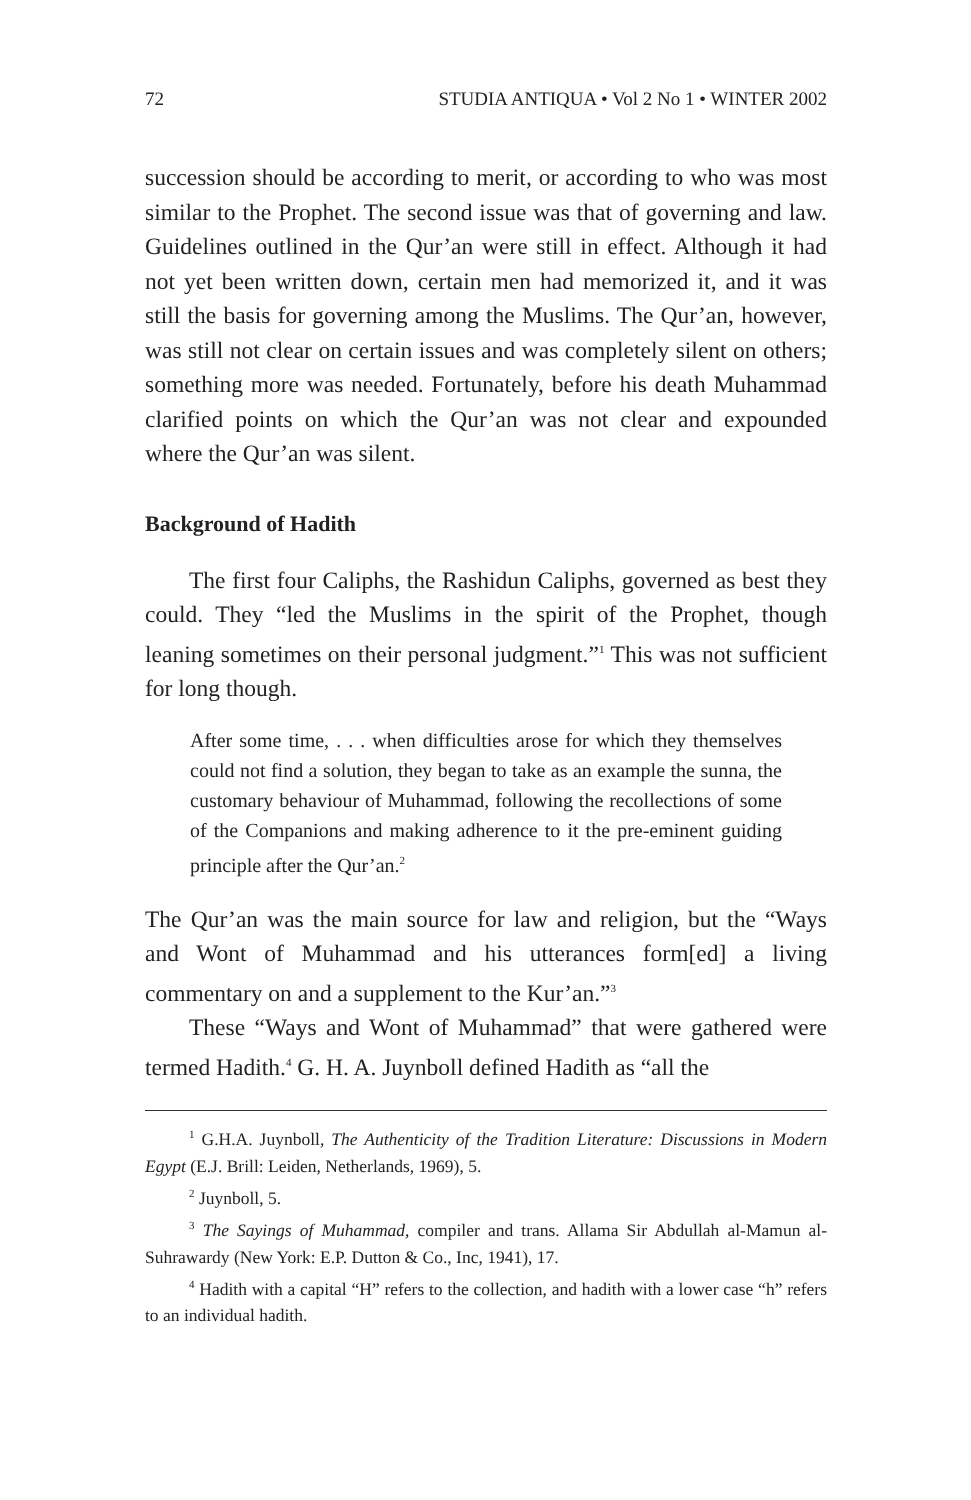72 STUDIA ANTIQUA • Vol 2 No 1 • WINTER 2002
succession should be according to merit, or according to who was most similar to the Prophet. The second issue was that of governing and law. Guidelines outlined in the Qur’an were still in effect. Although it had not yet been written down, certain men had memorized it, and it was still the basis for governing among the Muslims. The Qur’an, however, was still not clear on certain issues and was completely silent on others; something more was needed. Fortunately, before his death Muhammad clarified points on which the Qur’an was not clear and expounded where the Qur’an was silent.
Background of Hadith
The first four Caliphs, the Rashidun Caliphs, governed as best they could. They “led the Muslims in the spirit of the Prophet, though leaning sometimes on their personal judgment.”<sup>1</sup> This was not sufficient for long though.
After some time, . . . when difficulties arose for which they themselves could not find a solution, they began to take as an example the sunna, the customary behaviour of Muhammad, following the recollections of some of the Companions and making adherence to it the pre-eminent guiding principle after the Qur’an.<sup>2</sup>
The Qur’an was the main source for law and religion, but the “Ways and Wont of Muhammad and his utterances form[ed] a living commentary on and a supplement to the Kur’an.”<sup>3</sup>
These “Ways and Wont of Muhammad” that were gathered were termed Hadith.<sup>4</sup> G. H. A. Juynboll defined Hadith as “all the
<sup>1</sup> G.H.A. Juynboll, The Authenticity of the Tradition Literature: Discussions in Modern Egypt (E.J. Brill: Leiden, Netherlands, 1969), 5.
<sup>2</sup> Juynboll, 5.
<sup>3</sup> The Sayings of Muhammad, compiler and trans. Allama Sir Abdullah al-Mamun al-Suhrawardy (New York: E.P. Dutton & Co., Inc, 1941), 17.
<sup>4</sup> Hadith with a capital “H” refers to the collection, and hadith with a lower case “h” refers to an individual hadith.